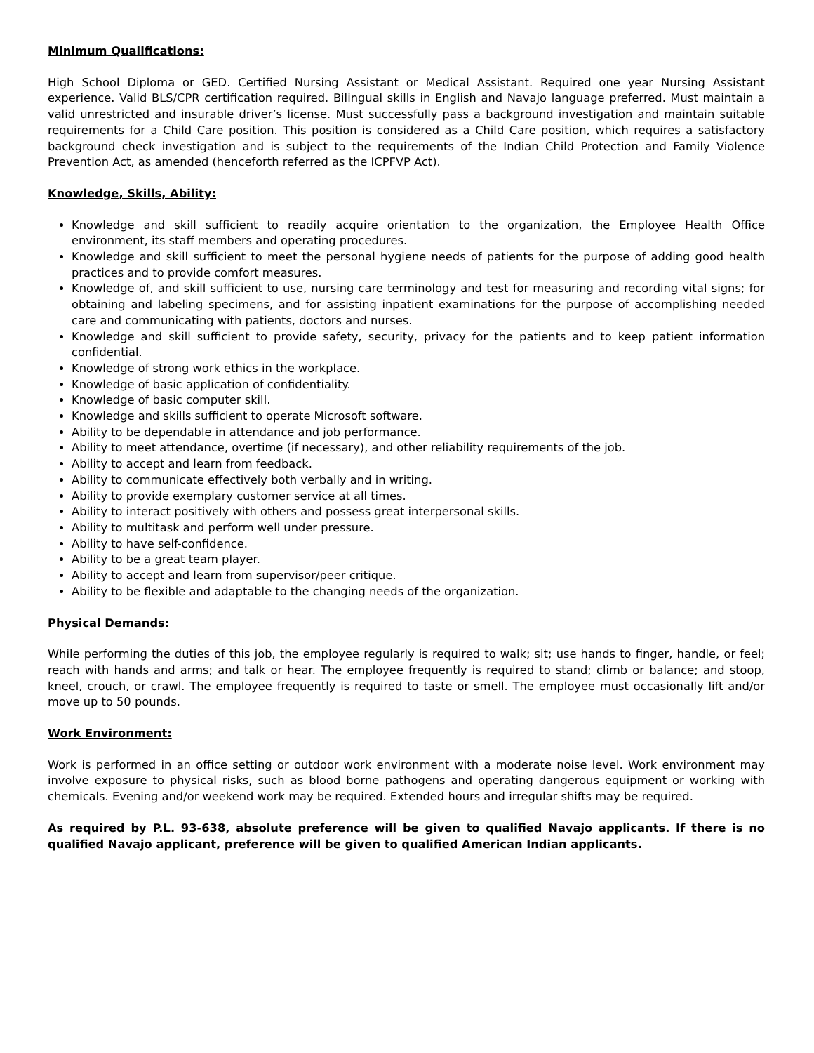Minimum Qualifications:
High School Diploma or GED. Certified Nursing Assistant or Medical Assistant. Required one year Nursing Assistant experience. Valid BLS/CPR certification required. Bilingual skills in English and Navajo language preferred. Must maintain a valid unrestricted and insurable driver’s license. Must successfully pass a background investigation and maintain suitable requirements for a Child Care position. This position is considered as a Child Care position, which requires a satisfactory background check investigation and is subject to the requirements of the Indian Child Protection and Family Violence Prevention Act, as amended (henceforth referred as the ICPFVP Act).
Knowledge, Skills, Ability:
Knowledge and skill sufficient to readily acquire orientation to the organization, the Employee Health Office environment, its staff members and operating procedures.
Knowledge and skill sufficient to meet the personal hygiene needs of patients for the purpose of adding good health practices and to provide comfort measures.
Knowledge of, and skill sufficient to use, nursing care terminology and test for measuring and recording vital signs; for obtaining and labeling specimens, and for assisting inpatient examinations for the purpose of accomplishing needed care and communicating with patients, doctors and nurses.
Knowledge and skill sufficient to provide safety, security, privacy for the patients and to keep patient information confidential.
Knowledge of strong work ethics in the workplace.
Knowledge of basic application of confidentiality.
Knowledge of basic computer skill.
Knowledge and skills sufficient to operate Microsoft software.
Ability to be dependable in attendance and job performance.
Ability to meet attendance, overtime (if necessary), and other reliability requirements of the job.
Ability to accept and learn from feedback.
Ability to communicate effectively both verbally and in writing.
Ability to provide exemplary customer service at all times.
Ability to interact positively with others and possess great interpersonal skills.
Ability to multitask and perform well under pressure.
Ability to have self-confidence.
Ability to be a great team player.
Ability to accept and learn from supervisor/peer critique.
Ability to be flexible and adaptable to the changing needs of the organization.
Physical Demands:
While performing the duties of this job, the employee regularly is required to walk; sit; use hands to finger, handle, or feel; reach with hands and arms; and talk or hear. The employee frequently is required to stand; climb or balance; and stoop, kneel, crouch, or crawl. The employee frequently is required to taste or smell. The employee must occasionally lift and/or move up to 50 pounds.
Work Environment:
Work is performed in an office setting or outdoor work environment with a moderate noise level. Work environment may involve exposure to physical risks, such as blood borne pathogens and operating dangerous equipment or working with chemicals. Evening and/or weekend work may be required. Extended hours and irregular shifts may be required.
As required by P.L. 93-638, absolute preference will be given to qualified Navajo applicants. If there is no qualified Navajo applicant, preference will be given to qualified American Indian applicants.